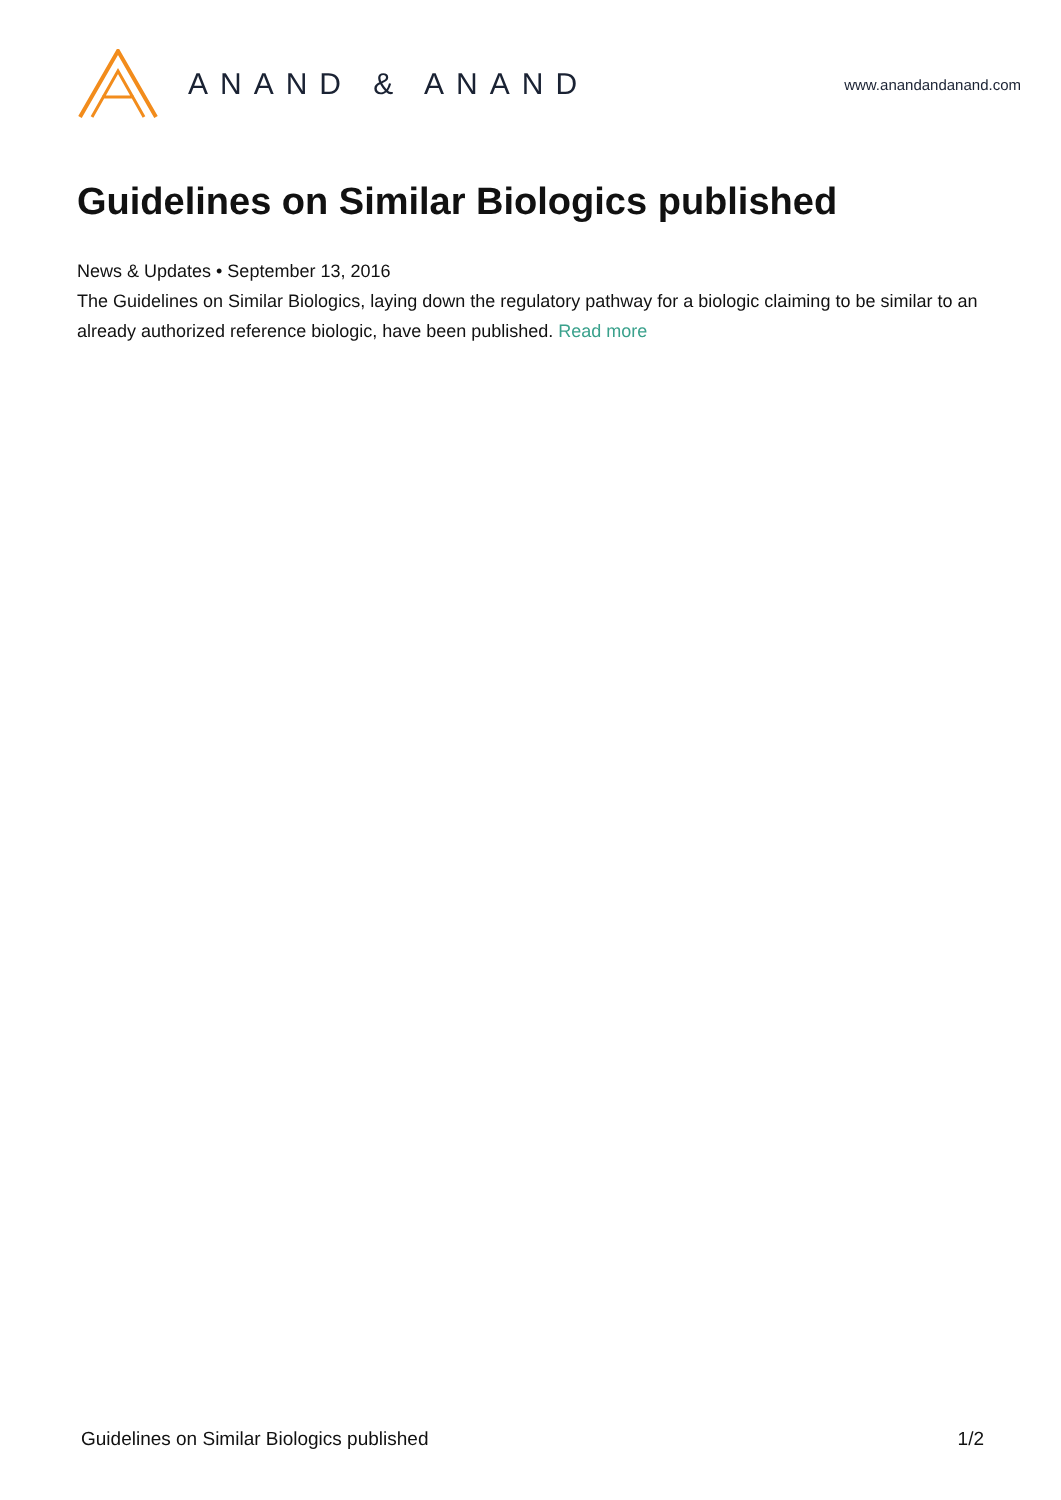ANAND & ANAND
www.anandandanand.com
Guidelines on Similar Biologics published
News & Updates • September 13, 2016
The Guidelines on Similar Biologics, laying down the regulatory pathway for a biologic claiming to be similar to an already authorized reference biologic, have been published. Read more
Guidelines on Similar Biologics published 1/2